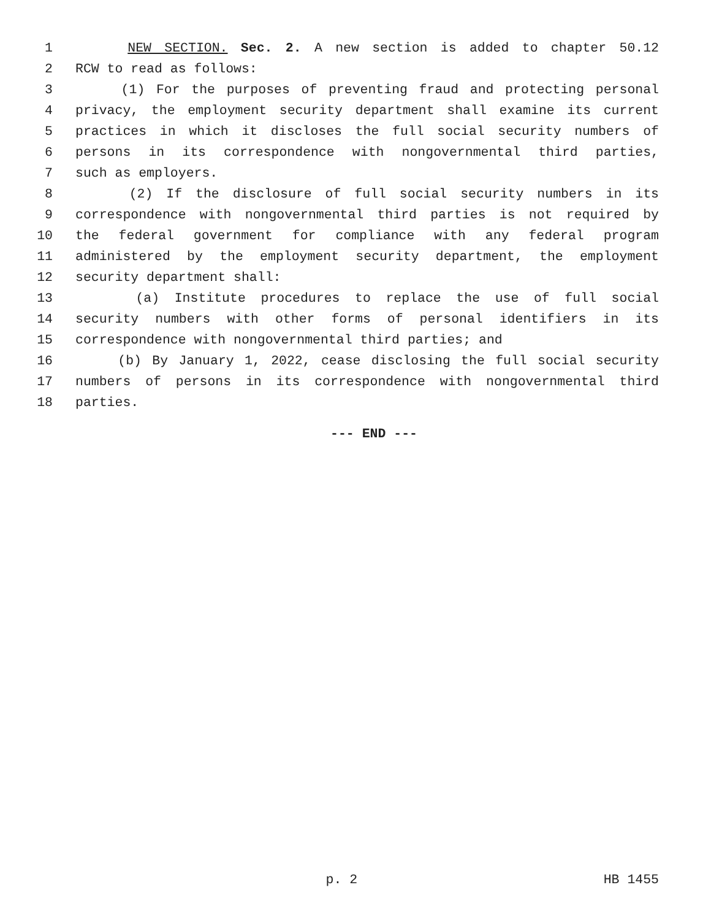1 NEW SECTION. Sec. 2. A new section is added to chapter 50.12
2 RCW to read as follows:
3 (1) For the purposes of preventing fraud and protecting personal
4 privacy, the employment security department shall examine its current
5 practices in which it discloses the full social security numbers of
6 persons in its correspondence with nongovernmental third parties,
7 such as employers.
8 (2) If the disclosure of full social security numbers in its
9 correspondence with nongovernmental third parties is not required by
10 the federal government for compliance with any federal program
11 administered by the employment security department, the employment
12 security department shall:
13 (a) Institute procedures to replace the use of full social
14 security numbers with other forms of personal identifiers in its
15 correspondence with nongovernmental third parties; and
16 (b) By January 1, 2022, cease disclosing the full social security
17 numbers of persons in its correspondence with nongovernmental third
18 parties.
--- END ---
p. 2 HB 1455